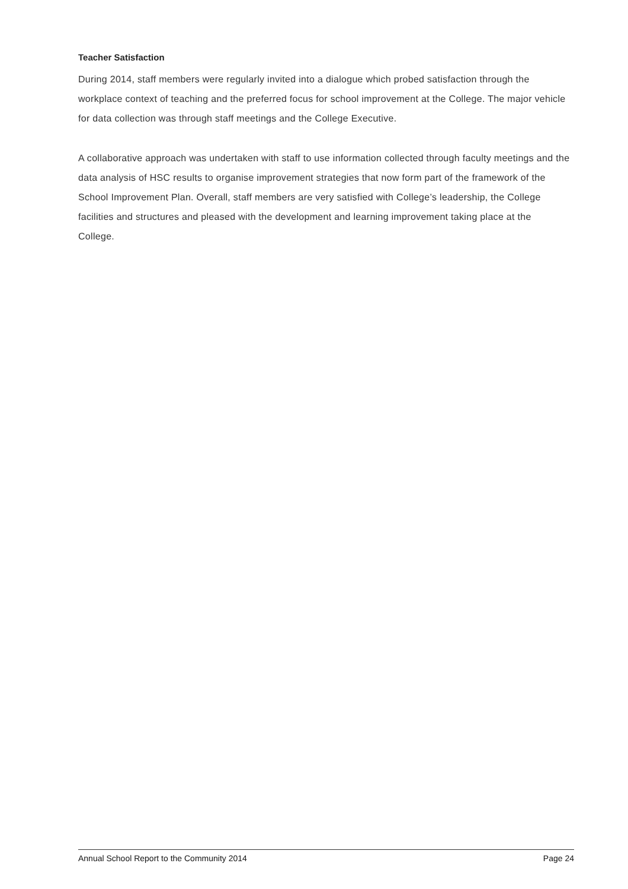Teacher Satisfaction
During 2014, staff members were regularly invited into a dialogue which probed satisfaction through the workplace context of teaching and the preferred focus for school improvement at the College. The major vehicle for data collection was through staff meetings and the College Executive.
A collaborative approach was undertaken with staff to use information collected through faculty meetings and the data analysis of HSC results to organise improvement strategies that now form part of the framework of the School Improvement Plan. Overall, staff members are very satisfied with College’s leadership, the College facilities and structures and pleased with the development and learning improvement taking place at the College.
Annual School Report to the Community 2014 Page 24